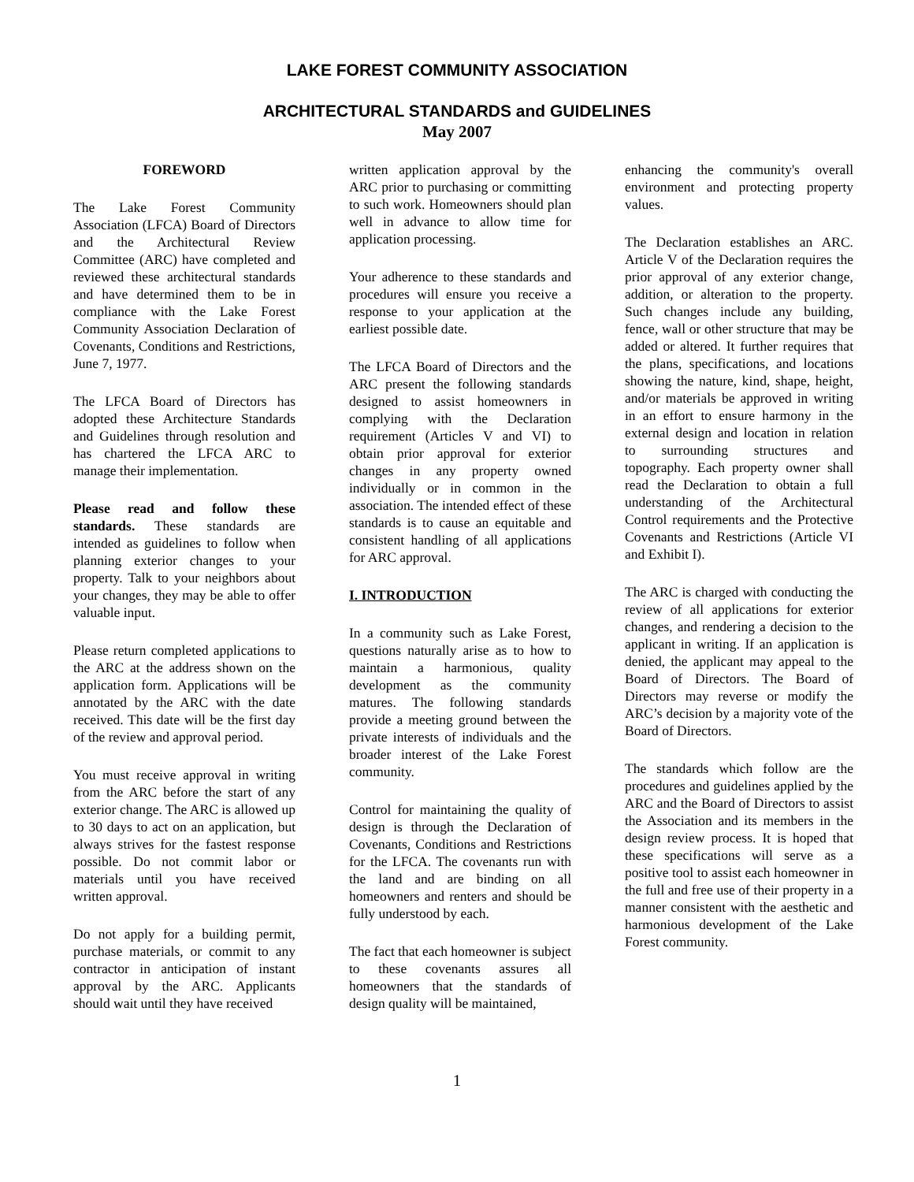LAKE FOREST COMMUNITY ASSOCIATION
ARCHITECTURAL STANDARDS and GUIDELINES
May 2007
FOREWORD
The Lake Forest Community Association (LFCA) Board of Directors and the Architectural Review Committee (ARC) have completed and reviewed these architectural standards and have determined them to be in compliance with the Lake Forest Community Association Declaration of Covenants, Conditions and Restrictions, June 7, 1977.
The LFCA Board of Directors has adopted these Architecture Standards and Guidelines through resolution and has chartered the LFCA ARC to manage their implementation.
Please read and follow these standards. These standards are intended as guidelines to follow when planning exterior changes to your property. Talk to your neighbors about your changes, they may be able to offer valuable input.
Please return completed applications to the ARC at the address shown on the application form. Applications will be annotated by the ARC with the date received. This date will be the first day of the review and approval period.
You must receive approval in writing from the ARC before the start of any exterior change. The ARC is allowed up to 30 days to act on an application, but always strives for the fastest response possible. Do not commit labor or materials until you have received written approval.
Do not apply for a building permit, purchase materials, or commit to any contractor in anticipation of instant approval by the ARC. Applicants should wait until they have received
written application approval by the ARC prior to purchasing or committing to such work. Homeowners should plan well in advance to allow time for application processing.
Your adherence to these standards and procedures will ensure you receive a response to your application at the earliest possible date.
The LFCA Board of Directors and the ARC present the following standards designed to assist homeowners in complying with the Declaration requirement (Articles V and VI) to obtain prior approval for exterior changes in any property owned individually or in common in the association. The intended effect of these standards is to cause an equitable and consistent handling of all applications for ARC approval.
I. INTRODUCTION
In a community such as Lake Forest, questions naturally arise as to how to maintain a harmonious, quality development as the community matures. The following standards provide a meeting ground between the private interests of individuals and the broader interest of the Lake Forest community.
Control for maintaining the quality of design is through the Declaration of Covenants, Conditions and Restrictions for the LFCA. The covenants run with the land and are binding on all homeowners and renters and should be fully understood by each.
The fact that each homeowner is subject to these covenants assures all homeowners that the standards of design quality will be maintained,
enhancing the community's overall environment and protecting property values.
The Declaration establishes an ARC. Article V of the Declaration requires the prior approval of any exterior change, addition, or alteration to the property. Such changes include any building, fence, wall or other structure that may be added or altered. It further requires that the plans, specifications, and locations showing the nature, kind, shape, height, and/or materials be approved in writing in an effort to ensure harmony in the external design and location in relation to surrounding structures and topography. Each property owner shall read the Declaration to obtain a full understanding of the Architectural Control requirements and the Protective Covenants and Restrictions (Article VI and Exhibit I).
The ARC is charged with conducting the review of all applications for exterior changes, and rendering a decision to the applicant in writing. If an application is denied, the applicant may appeal to the Board of Directors. The Board of Directors may reverse or modify the ARC’s decision by a majority vote of the Board of Directors.
The standards which follow are the procedures and guidelines applied by the ARC and the Board of Directors to assist the Association and its members in the design review process. It is hoped that these specifications will serve as a positive tool to assist each homeowner in the full and free use of their property in a manner consistent with the aesthetic and harmonious development of the Lake Forest community.
1